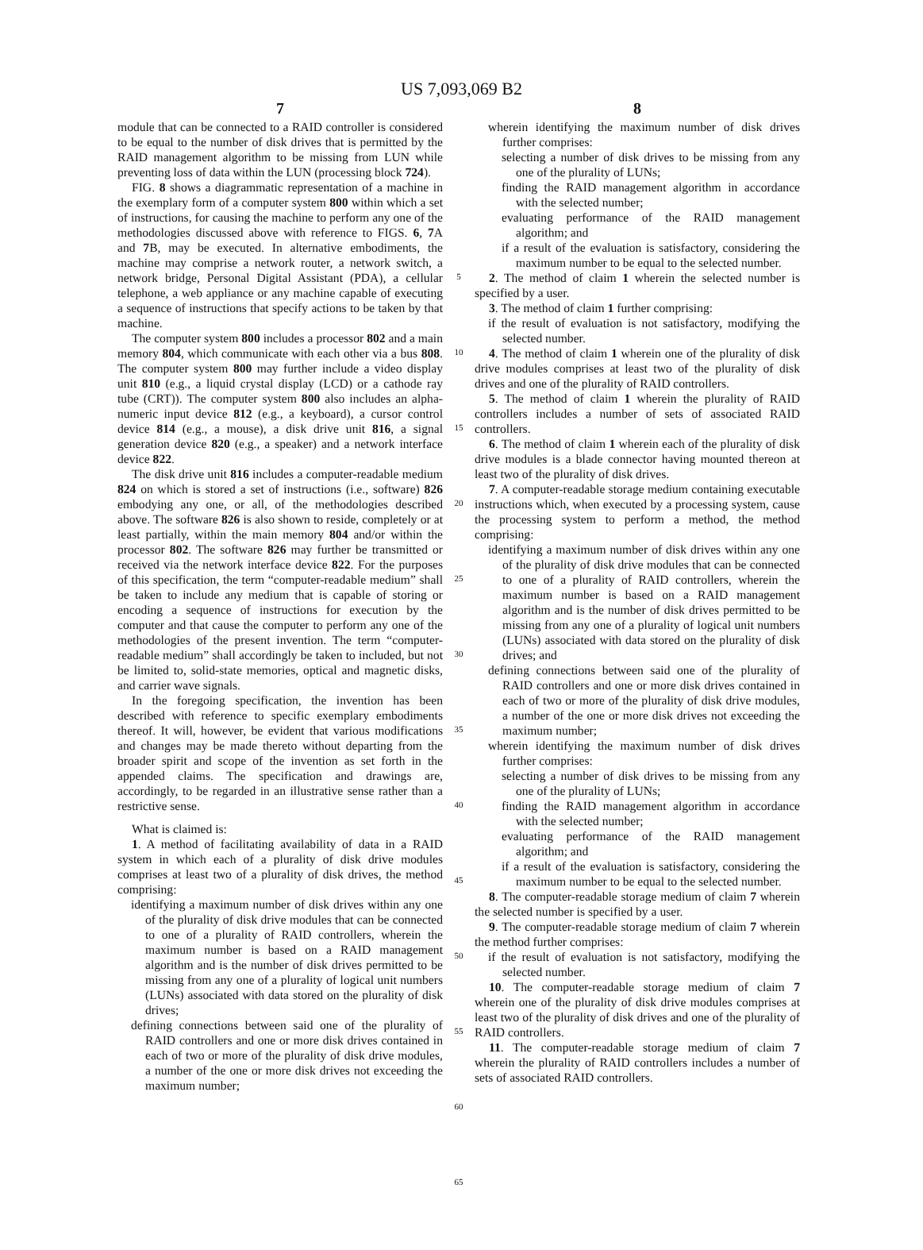US 7,093,069 B2
7
module that can be connected to a RAID controller is considered to be equal to the number of disk drives that is permitted by the RAID management algorithm to be missing from LUN while preventing loss of data within the LUN (processing block 724).
FIG. 8 shows a diagrammatic representation of a machine in the exemplary form of a computer system 800 within which a set of instructions, for causing the machine to perform any one of the methodologies discussed above with reference to FIGS. 6, 7 A and 7 B, may be executed. In alternative embodiments, the machine may comprise a network router, a network switch, a network bridge, Personal Digital Assistant (PDA), a cellular telephone, a web appliance or any machine capable of executing a sequence of instructions that specify actions to be taken by that machine.
The computer system 800 includes a processor 802 and a main memory 804, which communicate with each other via a bus 808. The computer system 800 may further include a video display unit 810 (e.g., a liquid crystal display (LCD) or a cathode ray tube (CRT)). The computer system 800 also includes an alpha-numeric input device 812 (e.g., a keyboard), a cursor control device 814 (e.g., a mouse), a disk drive unit 816, a signal generation device 820 (e.g., a speaker) and a network interface device 822.
The disk drive unit 816 includes a computer-readable medium 824 on which is stored a set of instructions (i.e., software) 826 embodying any one, or all, of the methodologies described above. The software 826 is also shown to reside, completely or at least partially, within the main memory 804 and/or within the processor 802. The software 826 may further be transmitted or received via the network interface device 822. For the purposes of this specification, the term “computer-readable medium” shall be taken to include any medium that is capable of storing or encoding a sequence of instructions for execution by the computer and that cause the computer to perform any one of the methodologies of the present invention. The term “computer-readable medium” shall accordingly be taken to included, but not be limited to, solid-state memories, optical and magnetic disks, and carrier wave signals.
In the foregoing specification, the invention has been described with reference to specific exemplary embodiments thereof. It will, however, be evident that various modifications and changes may be made thereto without departing from the broader spirit and scope of the invention as set forth in the appended claims. The specification and drawings are, accordingly, to be regarded in an illustrative sense rather than a restrictive sense.
What is claimed is:
1. A method of facilitating availability of data in a RAID system in which each of a plurality of disk drive modules comprises at least two of a plurality of disk drives, the method comprising:
identifying a maximum number of disk drives within any one of the plurality of disk drive modules that can be connected to one of a plurality of RAID controllers, wherein the maximum number is based on a RAID management algorithm and is the number of disk drives permitted to be missing from any one of a plurality of logical unit numbers (LUNs) associated with data stored on the plurality of disk drives;
defining connections between said one of the plurality of RAID controllers and one or more disk drives contained in each of two or more of the plurality of disk drive modules, a number of the one or more disk drives not exceeding the maximum number;
5
10
15
20
25
30
35
40
45
50
55
60
65
8
wherein identifying the maximum number of disk drives further comprises:
selecting a number of disk drives to be missing from any one of the plurality of LUNs;
finding the RAID management algorithm in accordance with the selected number;
evaluating performance of the RAID management algorithm; and
if a result of the evaluation is satisfactory, considering the maximum number to be equal to the selected number.
2. The method of claim 1 wherein the selected number is specified by a user.
3. The method of claim 1 further comprising:
if the result of evaluation is not satisfactory, modifying the selected number.
4. The method of claim 1 wherein one of the plurality of disk drive modules comprises at least two of the plurality of disk drives and one of the plurality of RAID controllers.
5. The method of claim 1 wherein the plurality of RAID controllers includes a number of sets of associated RAID controllers.
6. The method of claim 1 wherein each of the plurality of disk drive modules is a blade connector having mounted thereon at least two of the plurality of disk drives.
7. A computer-readable storage medium containing executable instructions which, when executed by a processing system, cause the processing system to perform a method, the method comprising:
identifying a maximum number of disk drives within any one of the plurality of disk drive modules that can be connected to one of a plurality of RAID controllers, wherein the maximum number is based on a RAID management algorithm and is the number of disk drives permitted to be missing from any one of a plurality of logical unit numbers (LUNs) associated with data stored on the plurality of disk drives; and
defining connections between said one of the plurality of RAID controllers and one or more disk drives contained in each of two or more of the plurality of disk drive modules, a number of the one or more disk drives not exceeding the maximum number;
wherein identifying the maximum number of disk drives further comprises:
selecting a number of disk drives to be missing from any one of the plurality of LUNs;
finding the RAID management algorithm in accordance with the selected number;
evaluating performance of the RAID management algorithm; and
if a result of the evaluation is satisfactory, considering the maximum number to be equal to the selected number.
8. The computer-readable storage medium of claim 7 wherein the selected number is specified by a user.
9. The computer-readable storage medium of claim 7 wherein the method further comprises:
if the result of evaluation is not satisfactory, modifying the selected number.
10. The computer-readable storage medium of claim 7 wherein one of the plurality of disk drive modules comprises at least two of the plurality of disk drives and one of the plurality of RAID controllers.
11. The computer-readable storage medium of claim 7 wherein the plurality of RAID controllers includes a number of sets of associated RAID controllers.